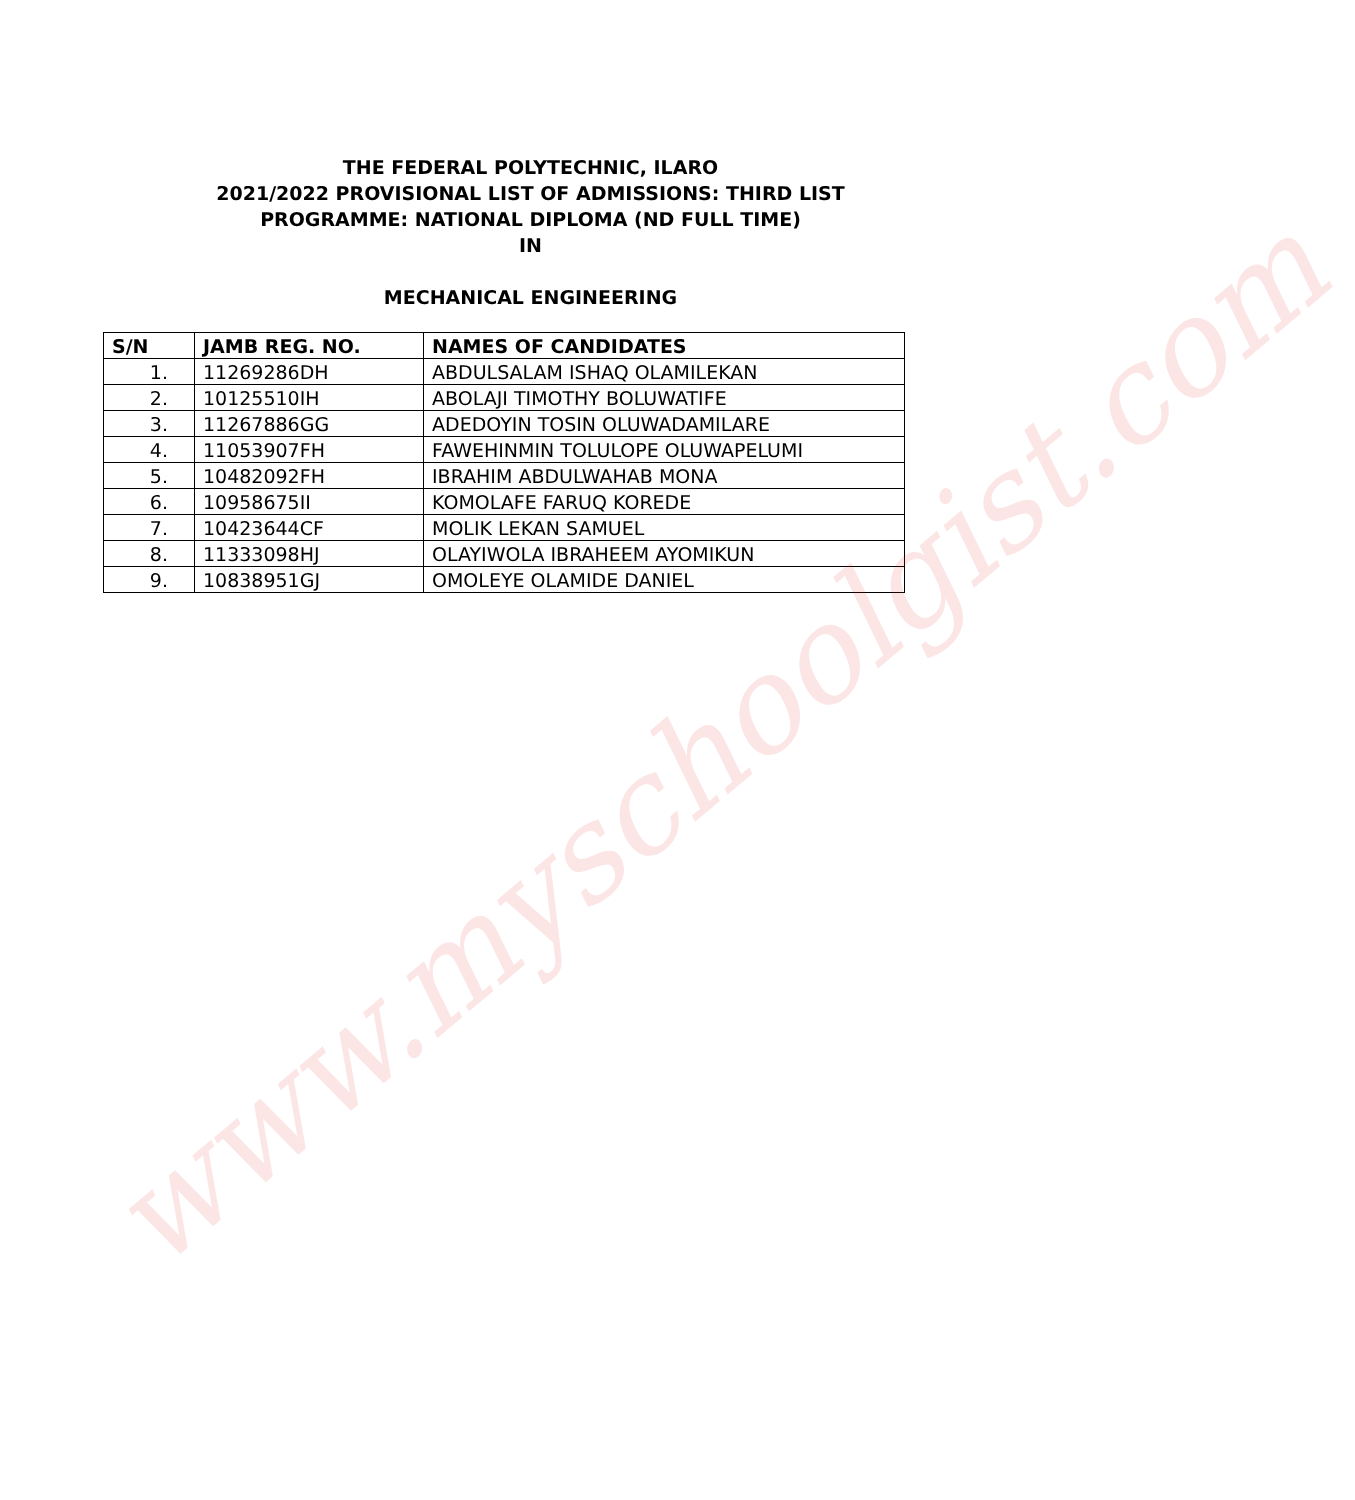www.myschoolgist.com
THE FEDERAL POLYTECHNIC, ILARO
2021/2022 PROVISIONAL LIST OF ADMISSIONS: THIRD LIST
PROGRAMME: NATIONAL DIPLOMA (ND FULL TIME)
IN
MECHANICAL ENGINEERING
| S/N | JAMB REG. NO. | NAMES OF CANDIDATES |
| --- | --- | --- |
| 1. | 11269286DH | ABDULSALAM ISHAQ OLAMILEKAN |
| 2. | 10125510IH | ABOLAJI TIMOTHY BOLUWATIFE |
| 3. | 11267886GG | ADEDOYIN TOSIN OLUWADAMILARE |
| 4. | 11053907FH | FAWEHINMIN TOLULOPE OLUWAPELUMI |
| 5. | 10482092FH | IBRAHIM ABDULWAHAB MONA |
| 6. | 10958675II | KOMOLAFE FARUQ KOREDE |
| 7. | 10423644CF | MOLIK LEKAN SAMUEL |
| 8. | 11333098HJ | OLAYIWOLA IBRAHEEM AYOMIKUN |
| 9. | 10838951GJ | OMOLEYE OLAMIDE DANIEL |